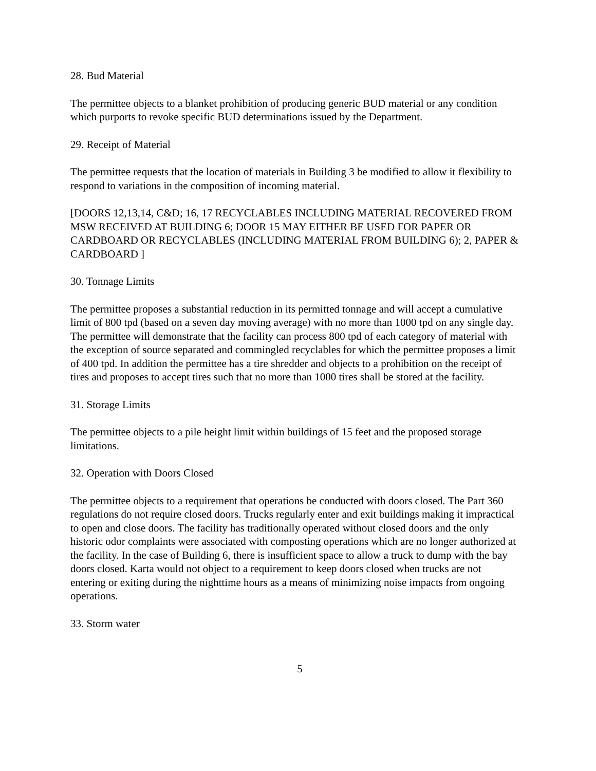28. Bud Material
The permittee objects to a blanket prohibition of producing generic BUD material or any condition which purports to revoke specific BUD determinations issued by the Department.
29. Receipt of Material
The permittee requests that the location of materials in Building 3 be modified to allow it flexibility to respond to variations in the composition of incoming material.
[DOORS 12,13,14, C&D; 16, 17 RECYCLABLES INCLUDING MATERIAL RECOVERED FROM MSW RECEIVED AT BUILDING 6; DOOR 15 MAY EITHER BE USED FOR PAPER OR CARDBOARD OR RECYCLABLES (INCLUDING MATERIAL FROM BUILDING 6); 2, PAPER & CARDBOARD ]
30. Tonnage Limits
The permittee proposes a substantial reduction in its permitted tonnage and will accept a cumulative limit of 800 tpd (based on a seven day moving average) with no more than 1000 tpd on any single day. The permittee will demonstrate that the facility can process 800 tpd of each category of material with the exception of source separated and commingled recyclables for which the permittee proposes a limit of 400 tpd. In addition the permittee has a tire shredder and objects to a prohibition on the receipt of tires and proposes to accept tires such that no more than 1000 tires shall be stored at the facility.
31. Storage Limits
The permittee objects to a pile height limit within buildings of 15 feet and the proposed storage limitations.
32. Operation with Doors Closed
The permittee objects to a requirement that operations be conducted with doors closed. The Part 360 regulations do not require closed doors. Trucks regularly enter and exit buildings making it impractical to open and close doors. The facility has traditionally operated without closed doors and the only historic odor complaints were associated with composting operations which are no longer authorized at the facility. In the case of Building 6, there is insufficient space to allow a truck to dump with the bay doors closed. Karta would not object to a requirement to keep doors closed when trucks are not entering or exiting during the nighttime hours as a means of minimizing noise impacts from ongoing operations.
33. Storm water
5